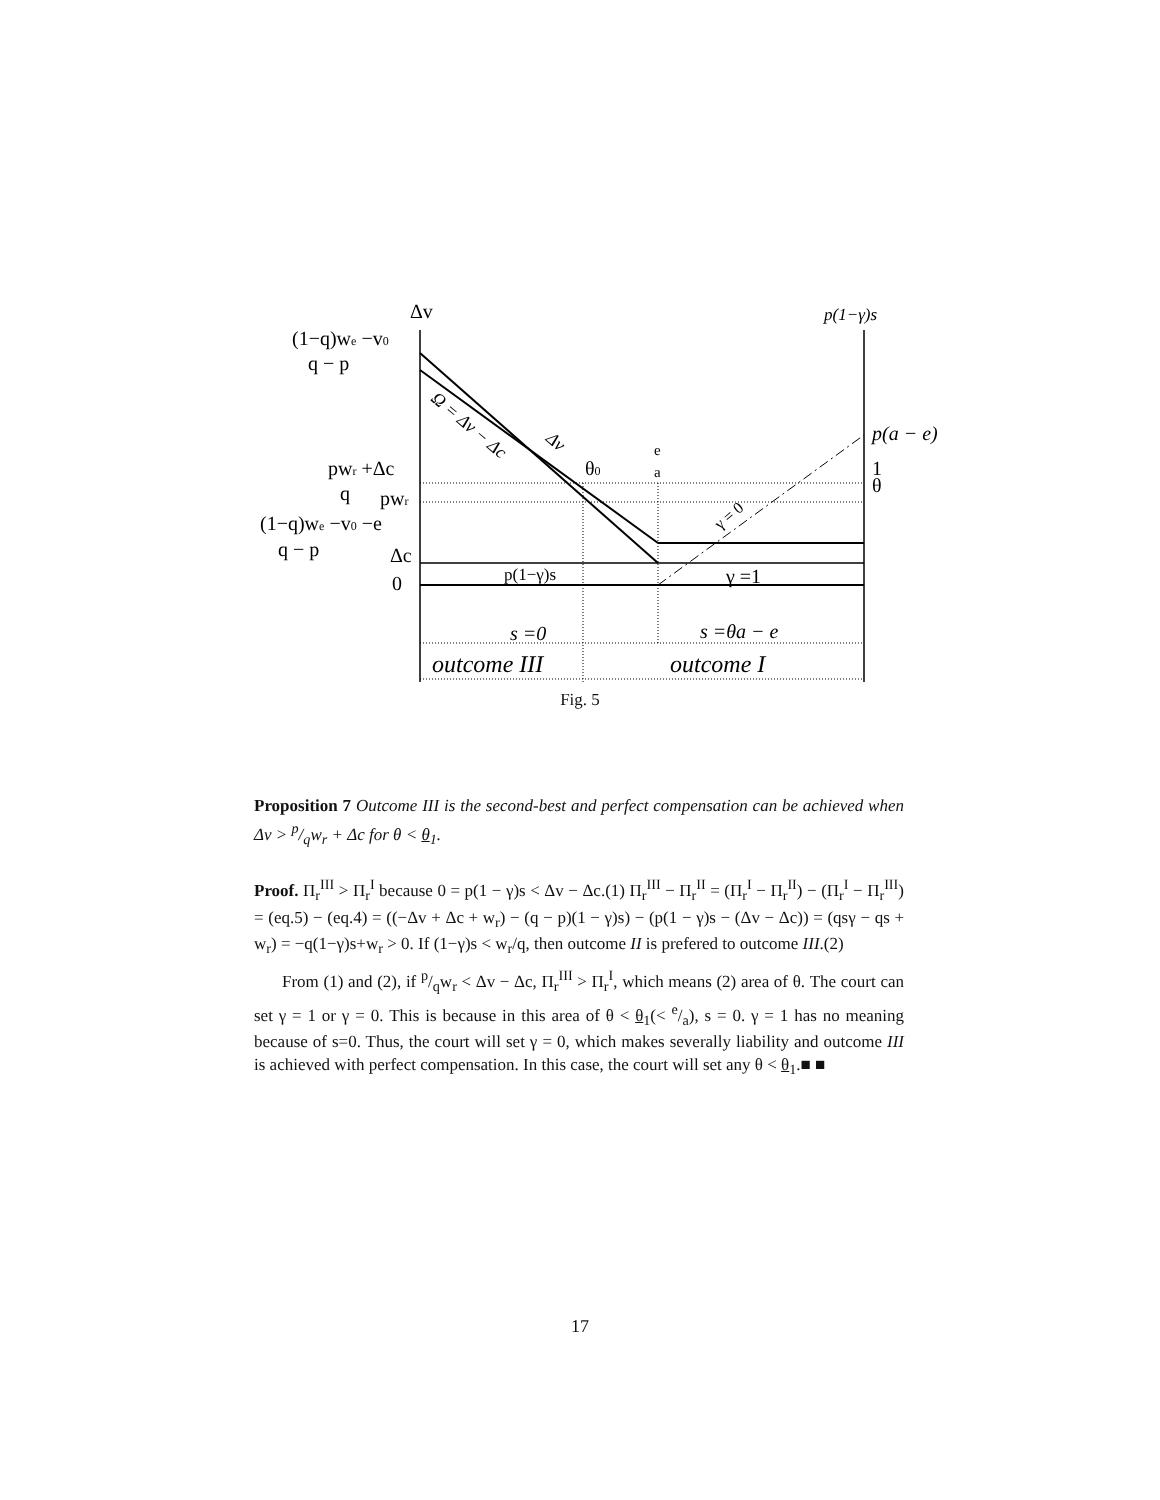Δv
p(1−γ)s
(1−q)we −v0
q − p
Ω = Δv − Δc
Δv
p(a − e)
pwr +Δc
q
θ0
e
a
1
θ
pwr
(1−q)we −v0 −e
q − p
Δc
γ = 0
0
p(1−γ)s
γ =1
s =0
s =θa − e
outcome III
outcome I
Fig. 5
Proposition 7 Outcome III is the second-best and perfect compensation can be achieved when Δv > p/qw<sub>r</sub> + Δc for θ < θ<sub>1</sub>.
Proof. Π<sub>r</sub><sup>III</sup> > Π<sub>r</sub><sup>I</sup> because 0 = p(1 − γ)s < Δv − Δc.(1) Π<sub>r</sub><sup>III</sup> − Π<sub>r</sub><sup>II</sup> = (Π<sub>r</sub><sup>I</sup> − Π<sub>r</sub><sup>II</sup>) − (Π<sub>r</sub><sup>I</sup> − Π<sub>r</sub><sup>III</sup>) = (eq.5) − (eq.4) = ((−Δv + Δc + w<sub>r</sub>) − (q − p)(1 − γ)s) − (p(1 − γ)s − (Δv − Δc)) = (qsγ − qs + w<sub>r</sub>) = −q(1−γ)s+w<sub>r</sub> > 0. If (1−γ)s < w<sub>r</sub>/q, then outcome II is prefered to outcome III.(2)
From (1) and (2), if p/qw<sub>r</sub> < Δv − Δc, Π<sub>r</sub><sup>III</sup> > Π<sub>r</sub><sup>I</sup>, which means (2) area of θ. The court can set γ = 1 or γ = 0. This is because in this area of θ < θ<sub>1</sub>(< e/a), s = 0. γ = 1 has no meaning because of s=0. Thus, the court will set γ = 0, which makes severally liability and outcome III is achieved with perfect compensation. In this case, the court will set any θ < θ<sub>1</sub>.■ ■
17